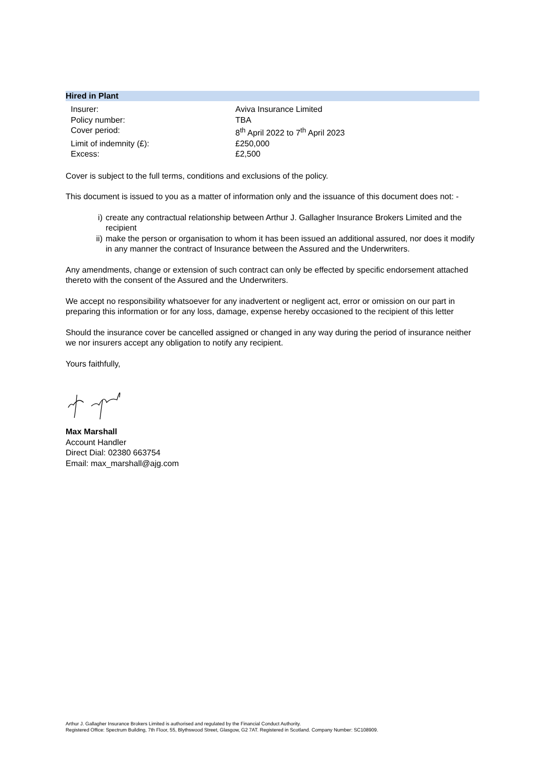Hired in Plant
| Insurer: | Aviva Insurance Limited |
| Policy number: | TBA |
| Cover period: | 8<sup>th</sup> April 2022 to 7<sup>th</sup> April 2023 |
| Limit of indemnity (£): | £250,000 |
| Excess: | £2,500 |
Cover is subject to the full terms, conditions and exclusions of the policy.
This document is issued to you as a matter of information only and the issuance of this document does not: -
i) create any contractual relationship between Arthur J. Gallagher Insurance Brokers Limited and the recipient
ii) make the person or organisation to whom it has been issued an additional assured, nor does it modify in any manner the contract of Insurance between the Assured and the Underwriters.
Any amendments, change or extension of such contract can only be effected by specific endorsement attached thereto with the consent of the Assured and the Underwriters.
We accept no responsibility whatsoever for any inadvertent or negligent act, error or omission on our part in preparing this information or for any loss, damage, expense hereby occasioned to the recipient of this letter
Should the insurance cover be cancelled assigned or changed in any way during the period of insurance neither we nor insurers accept any obligation to notify any recipient.
Yours faithfully,
Max Marshall
Account Handler
Direct Dial: 02380 663754
Email: max_marshall@ajg.com
Arthur J. Gallagher Insurance Brokers Limited is authorised and regulated by the Financial Conduct Authority.
Registered Office: Spectrum Building, 7th Floor, 55, Blythswood Street, Glasgow, G2 7AT. Registered in Scotland. Company Number: SC108909.